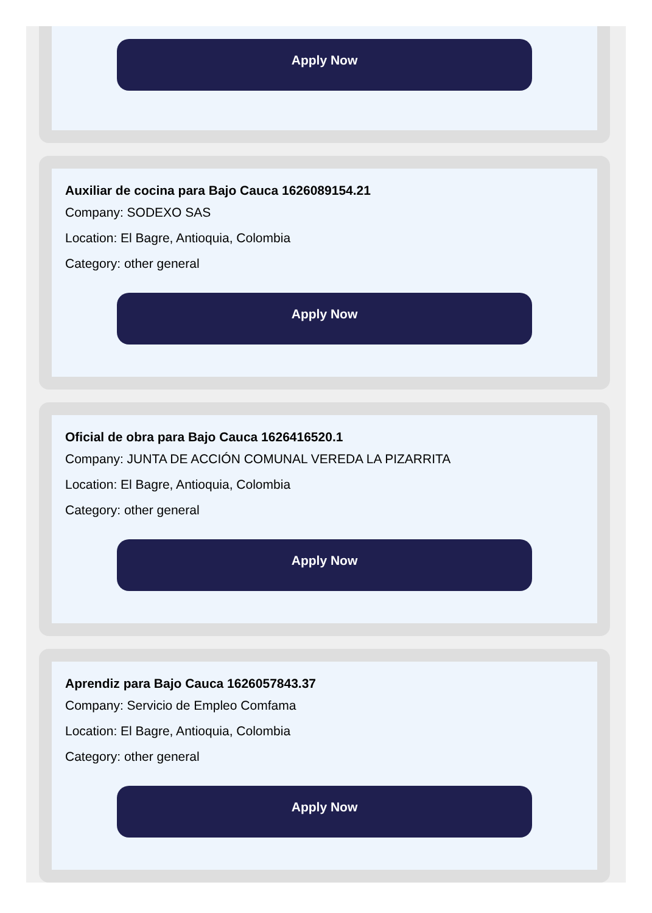Apply Now
Auxiliar de cocina para Bajo Cauca 1626089154.21
Company: SODEXO SAS
Location: El Bagre, Antioquia, Colombia
Category: other general
Apply Now
Oficial de obra para Bajo Cauca 1626416520.1
Company: JUNTA DE ACCIÓN COMUNAL VEREDA LA PIZARRITA
Location: El Bagre, Antioquia, Colombia
Category: other general
Apply Now
Aprendiz para Bajo Cauca 1626057843.37
Company: Servicio de Empleo Comfama
Location: El Bagre, Antioquia, Colombia
Category: other general
Apply Now